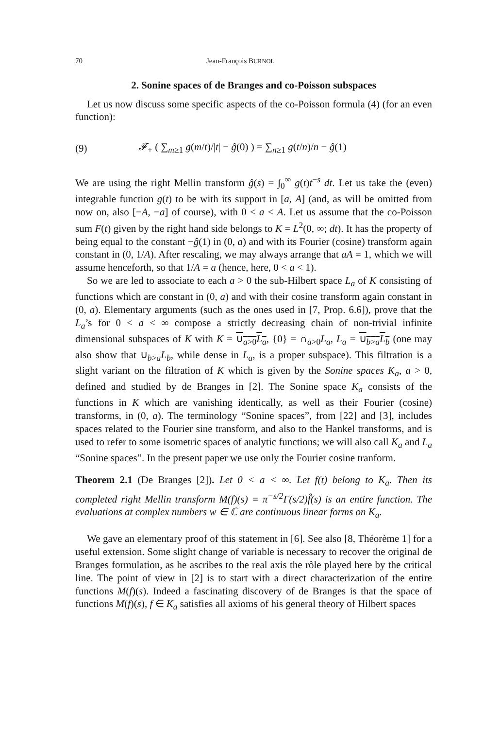70 Jean-François BURNOL
2. Sonine spaces of de Branges and co-Poisson subspaces
Let us now discuss some specific aspects of the co-Poisson formula (4) (for an even function):
(9) 𝓕<sub>+</sub> ( ∑<sub>m≥1</sub> g(m/t)/|t| − ĝ(0) ) = ∑<sub>n≥1</sub> g(t/n)/n − ĝ(1)
We are using the right Mellin transform ĝ(s) = ∫<sub>0</sub><sup>∞</sup> g(t)t<sup>−s</sup> dt. Let us take the (even) integrable function g(t) to be with its support in [a, A] (and, as will be omitted from now on, also [−A, −a] of course), with 0 < a < A. Let us assume that the co-Poisson sum F(t) given by the right hand side belongs to K = L<sup>2</sup>(0, ∞; dt). It has the property of being equal to the constant −ĝ(1) in (0, a) and with its Fourier (cosine) transform again constant in (0, 1/A). After rescaling, we may always arrange that aA = 1, which we will assume henceforth, so that 1/A = a (hence, here, 0 < a < 1).
So we are led to associate to each a > 0 the sub-Hilbert space L<sub>a</sub> of K consisting of functions which are constant in (0, a) and with their cosine transform again constant in (0, a). Elementary arguments (such as the ones used in [7, Prop. 6.6]), prove that the L<sub>a</sub>’s for 0 < a < ∞ compose a strictly decreasing chain of non-trivial infinite dimensional subspaces of K with K = ∪<sub>a>0</sub>L<sub>a</sub>, {0} = ∩<sub>a>0</sub>L<sub>a</sub>, L<sub>a</sub> = ∪<sub>b>a</sub>L<sub>b</sub> (one may also show that ∪<sub>b>a</sub>L<sub>b</sub>, while dense in L<sub>a</sub>, is a proper subspace). This filtration is a slight variant on the filtration of K which is given by the Sonine spaces K<sub>a</sub>, a > 0, defined and studied by de Branges in [2]. The Sonine space K<sub>a</sub> consists of the functions in K which are vanishing identically, as well as their Fourier (cosine) transforms, in (0, a). The terminology “Sonine spaces”, from [22] and [3], includes spaces related to the Fourier sine transform, and also to the Hankel transforms, and is used to refer to some isometric spaces of analytic functions; we will also call K<sub>a</sub> and L<sub>a</sub> “Sonine spaces”. In the present paper we use only the Fourier cosine tranform.
Theorem 2.1 (De Branges [2]). Let 0 < a < ∞. Let f(t) belong to K<sub>a</sub>. Then its completed right Mellin transform M(f)(s) = π<sup>−s/2</sup>Γ(s/2)f̂(s) is an entire function. The evaluations at complex numbers w ∈ ℂ are continuous linear forms on K<sub>a</sub>.
We gave an elementary proof of this statement in [6]. See also [8, Théorème 1] for a useful extension. Some slight change of variable is necessary to recover the original de Branges formulation, as he ascribes to the real axis the rôle played here by the critical line. The point of view in [2] is to start with a direct characterization of the entire functions M(f)(s). Indeed a fascinating discovery of de Branges is that the space of functions M(f)(s), f ∈ K<sub>a</sub> satisfies all axioms of his general theory of Hilbert spaces